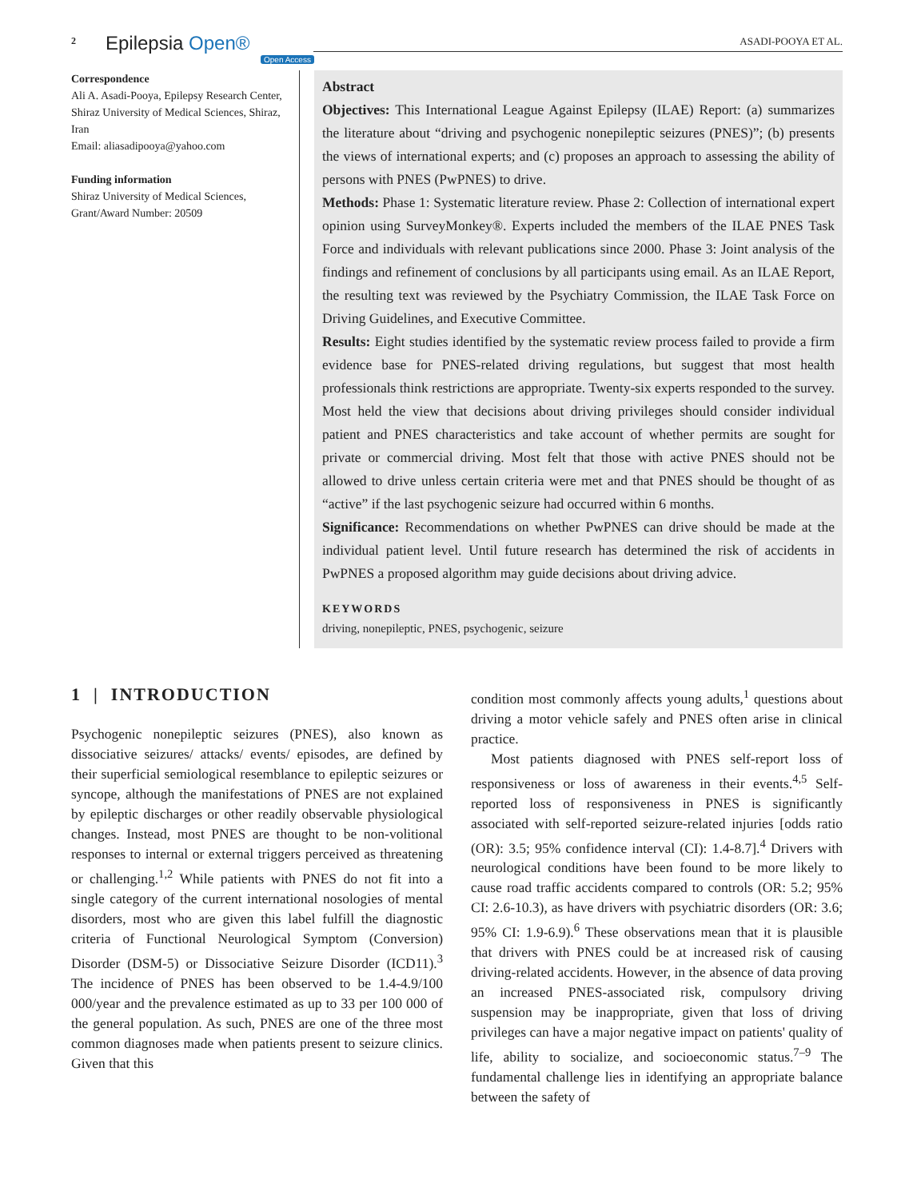2 Epilepsia Open®
Open Access
ASADI-POOYA ET AL.
Correspondence
Ali A. Asadi-Pooya, Epilepsy Research Center, Shiraz University of Medical Sciences, Shiraz, Iran
Email: aliasadipooya@yahoo.com
Funding information
Shiraz University of Medical Sciences, Grant/Award Number: 20509
Abstract
Objectives: This International League Against Epilepsy (ILAE) Report: (a) summarizes the literature about “driving and psychogenic nonepileptic seizures (PNES)”; (b) presents the views of international experts; and (c) proposes an approach to assessing the ability of persons with PNES (PwPNES) to drive.
Methods: Phase 1: Systematic literature review. Phase 2: Collection of international expert opinion using SurveyMonkey®. Experts included the members of the ILAE PNES Task Force and individuals with relevant publications since 2000. Phase 3: Joint analysis of the findings and refinement of conclusions by all participants using email. As an ILAE Report, the resulting text was reviewed by the Psychiatry Commission, the ILAE Task Force on Driving Guidelines, and Executive Committee.
Results: Eight studies identified by the systematic review process failed to provide a firm evidence base for PNES-related driving regulations, but suggest that most health professionals think restrictions are appropriate. Twenty-six experts responded to the survey. Most held the view that decisions about driving privileges should consider individual patient and PNES characteristics and take account of whether permits are sought for private or commercial driving. Most felt that those with active PNES should not be allowed to drive unless certain criteria were met and that PNES should be thought of as “active” if the last psychogenic seizure had occurred within 6 months.
Significance: Recommendations on whether PwPNES can drive should be made at the individual patient level. Until future research has determined the risk of accidents in PwPNES a proposed algorithm may guide decisions about driving advice.
KEYWORDS
driving, nonepileptic, PNES, psychogenic, seizure
1 | INTRODUCTION
Psychogenic nonepileptic seizures (PNES), also known as dissociative seizures/ attacks/ events/ episodes, are defined by their superficial semiological resemblance to epileptic seizures or syncope, although the manifestations of PNES are not explained by epileptic discharges or other readily observable physiological changes. Instead, most PNES are thought to be non-volitional responses to internal or external triggers perceived as threatening or challenging.<sup>1,2</sup> While patients with PNES do not fit into a single category of the current international nosologies of mental disorders, most who are given this label fulfill the diagnostic criteria of Functional Neurological Symptom (Conversion) Disorder (DSM-5) or Dissociative Seizure Disorder (ICD11).<sup>3</sup> The incidence of PNES has been observed to be 1.4-4.9/100 000/year and the prevalence estimated as up to 33 per 100 000 of the general population. As such, PNES are one of the three most common diagnoses made when patients present to seizure clinics. Given that this
condition most commonly affects young adults,<sup>1</sup> questions about driving a motor vehicle safely and PNES often arise in clinical practice.
Most patients diagnosed with PNES self-report loss of responsiveness or loss of awareness in their events.<sup>4,5</sup> Self-reported loss of responsiveness in PNES is significantly associated with self-reported seizure-related injuries [odds ratio (OR): 3.5; 95% confidence interval (CI): 1.4-8.7].<sup>4</sup> Drivers with neurological conditions have been found to be more likely to cause road traffic accidents compared to controls (OR: 5.2; 95% CI: 2.6-10.3), as have drivers with psychiatric disorders (OR: 3.6; 95% CI: 1.9-6.9).<sup>6</sup> These observations mean that it is plausible that drivers with PNES could be at increased risk of causing driving-related accidents. However, in the absence of data proving an increased PNES-associated risk, compulsory driving suspension may be inappropriate, given that loss of driving privileges can have a major negative impact on patients' quality of life, ability to socialize, and socioeconomic status.<sup>7–9</sup> The fundamental challenge lies in identifying an appropriate balance between the safety of